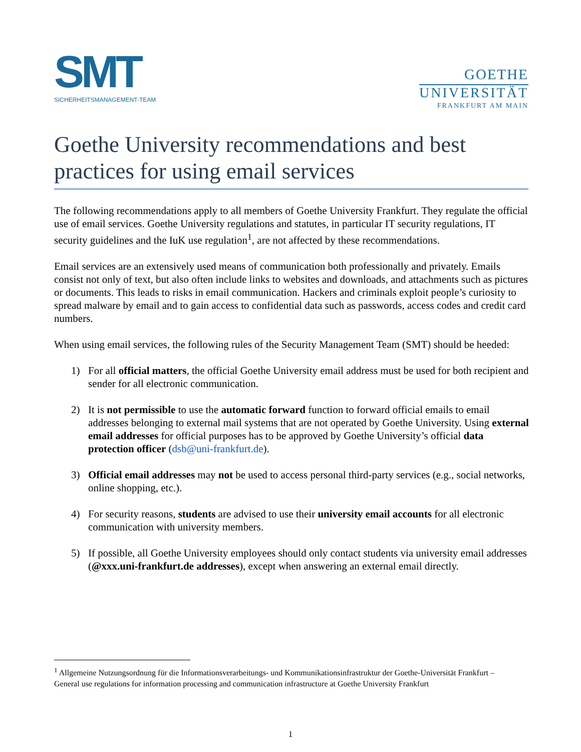SMT
SICHERHEITSMANAGEMENT-TEAM
GOETHE
UNIVERSITÄT
FRANKFURT AM MAIN
Goethe University recommendations and best practices for using email services
The following recommendations apply to all members of Goethe University Frankfurt. They regulate the official use of email services. Goethe University regulations and statutes, in particular IT security regulations, IT security guidelines and the IuK use regulation<sup>1</sup>, are not affected by these recommendations.
Email services are an extensively used means of communication both professionally and privately. Emails consist not only of text, but also often include links to websites and downloads, and attachments such as pictures or documents. This leads to risks in email communication. Hackers and criminals exploit people’s curiosity to spread malware by email and to gain access to confidential data such as passwords, access codes and credit card numbers.
When using email services, the following rules of the Security Management Team (SMT) should be heeded:
1) For all official matters, the official Goethe University email address must be used for both recipient and sender for all electronic communication.
2) It is not permissible to use the automatic forward function to forward official emails to email addresses belonging to external mail systems that are not operated by Goethe University. Using external email addresses for official purposes has to be approved by Goethe University’s official data protection officer (dsb@uni-frankfurt.de).
3) Official email addresses may not be used to access personal third-party services (e.g., social networks, online shopping, etc.).
4) For security reasons, students are advised to use their university email accounts for all electronic communication with university members.
5) If possible, all Goethe University employees should only contact students via university email addresses (@xxx.uni-frankfurt.de addresses), except when answering an external email directly.
<sup>1</sup> Allgemeine Nutzungsordnung für die Informationsverarbeitungs- und Kommunikationsinfrastruktur der Goethe-Universität Frankfurt – General use regulations for information processing and communication infrastructure at Goethe University Frankfurt
1